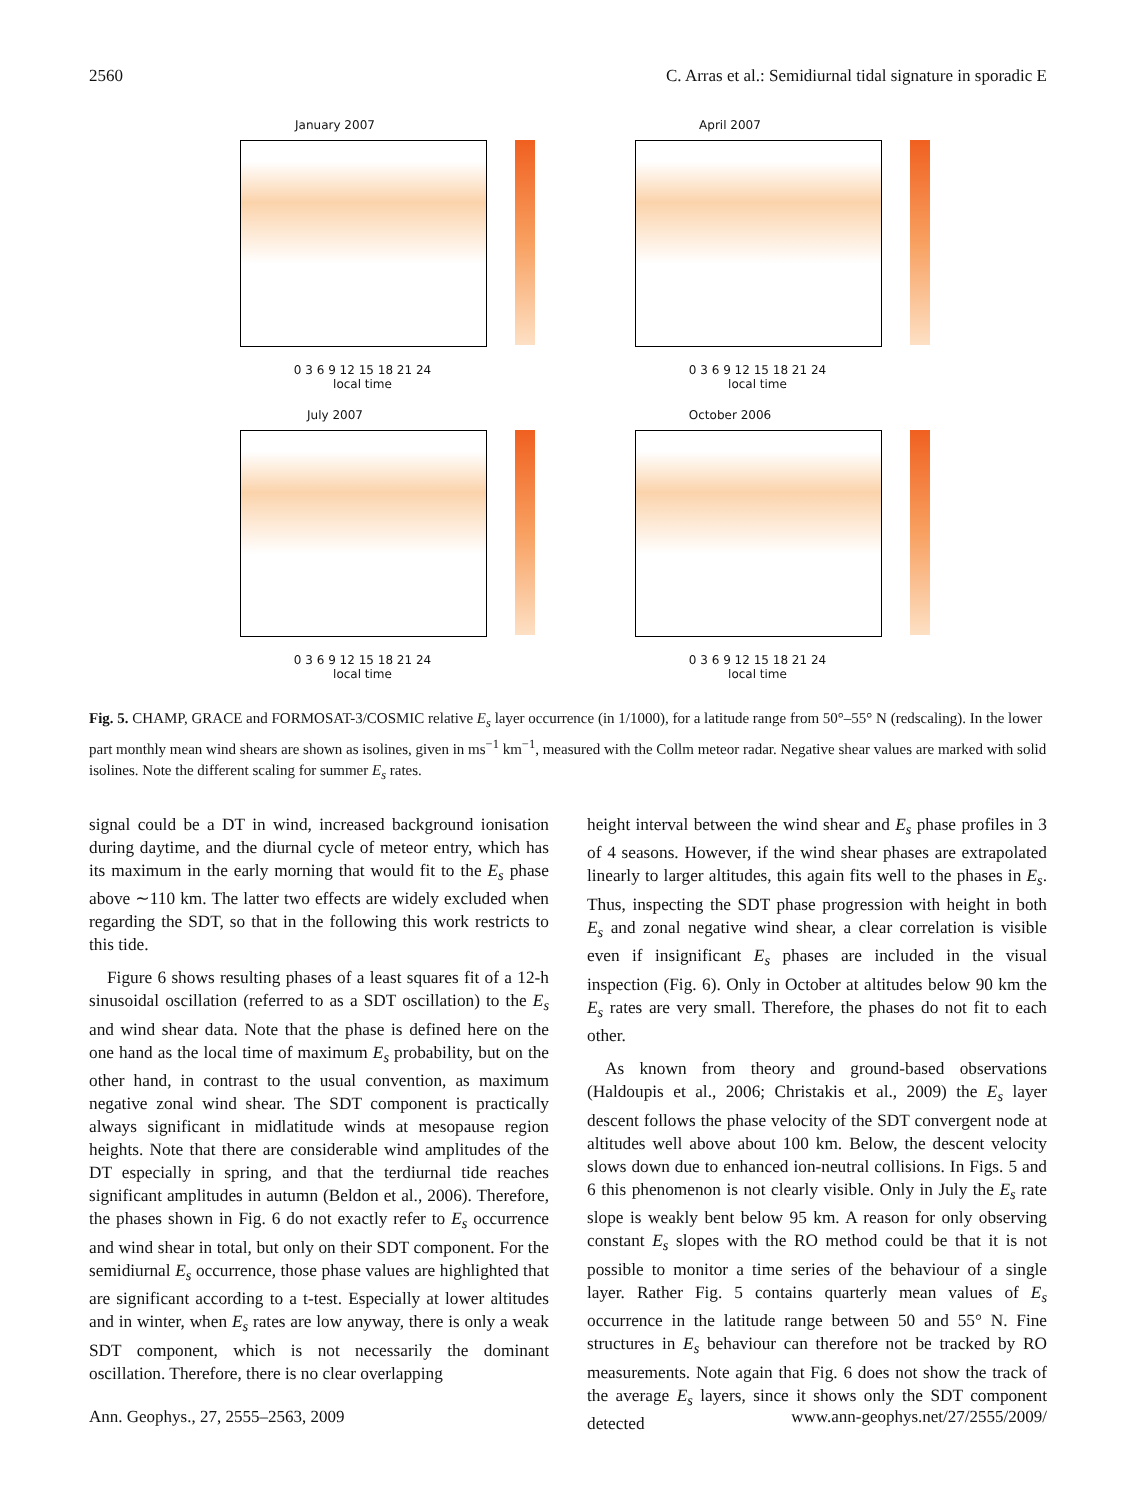2560 C. Arras et al.: Semidiurnal tidal signature in sporadic E
January 2007
0 3 6 9 12 15 18 21 24
local time
April 2007
0 3 6 9 12 15 18 21 24
local time
July 2007
0 3 6 9 12 15 18 21 24
local time
October 2006
0 3 6 9 12 15 18 21 24
local time
Fig. 5. CHAMP, GRACE and FORMOSAT-3/COSMIC relative E<sub>s</sub> layer occurrence (in 1/1000), for a latitude range from 50°–55° N (redscaling). In the lower part monthly mean wind shears are shown as isolines, given in ms<sup>−1</sup> km<sup>−1</sup>, measured with the Collm meteor radar. Negative shear values are marked with solid isolines. Note the different scaling for summer E<sub>s</sub> rates.
signal could be a DT in wind, increased background ionisation during daytime, and the diurnal cycle of meteor entry, which has its maximum in the early morning that would fit to the E<sub>s</sub> phase above ∼110 km. The latter two effects are widely excluded when regarding the SDT, so that in the following this work restricts to this tide.
Figure 6 shows resulting phases of a least squares fit of a 12-h sinusoidal oscillation (referred to as a SDT oscillation) to the E<sub>s</sub> and wind shear data. Note that the phase is defined here on the one hand as the local time of maximum E<sub>s</sub> probability, but on the other hand, in contrast to the usual convention, as maximum negative zonal wind shear. The SDT component is practically always significant in midlatitude winds at mesopause region heights. Note that there are considerable wind amplitudes of the DT especially in spring, and that the terdiurnal tide reaches significant amplitudes in autumn (Beldon et al., 2006). Therefore, the phases shown in Fig. 6 do not exactly refer to E<sub>s</sub> occurrence and wind shear in total, but only on their SDT component. For the semidiurnal E<sub>s</sub> occurrence, those phase values are highlighted that are significant according to a t-test. Especially at lower altitudes and in winter, when E<sub>s</sub> rates are low anyway, there is only a weak SDT component, which is not necessarily the dominant oscillation. Therefore, there is no clear overlapping
height interval between the wind shear and E<sub>s</sub> phase profiles in 3 of 4 seasons. However, if the wind shear phases are extrapolated linearly to larger altitudes, this again fits well to the phases in E<sub>s</sub>. Thus, inspecting the SDT phase progression with height in both E<sub>s</sub> and zonal negative wind shear, a clear correlation is visible even if insignificant E<sub>s</sub> phases are included in the visual inspection (Fig. 6). Only in October at altitudes below 90 km the E<sub>s</sub> rates are very small. Therefore, the phases do not fit to each other.
As known from theory and ground-based observations (Haldoupis et al., 2006; Christakis et al., 2009) the E<sub>s</sub> layer descent follows the phase velocity of the SDT convergent node at altitudes well above about 100 km. Below, the descent velocity slows down due to enhanced ion-neutral collisions. In Figs. 5 and 6 this phenomenon is not clearly visible. Only in July the E<sub>s</sub> rate slope is weakly bent below 95 km. A reason for only observing constant E<sub>s</sub> slopes with the RO method could be that it is not possible to monitor a time series of the behaviour of a single layer. Rather Fig. 5 contains quarterly mean values of E<sub>s</sub> occurrence in the latitude range between 50 and 55° N. Fine structures in E<sub>s</sub> behaviour can therefore not be tracked by RO measurements. Note again that Fig. 6 does not show the track of the average E<sub>s</sub> layers, since it shows only the SDT component detected
Ann. Geophys., 27, 2555–2563, 2009 www.ann-geophys.net/27/2555/2009/